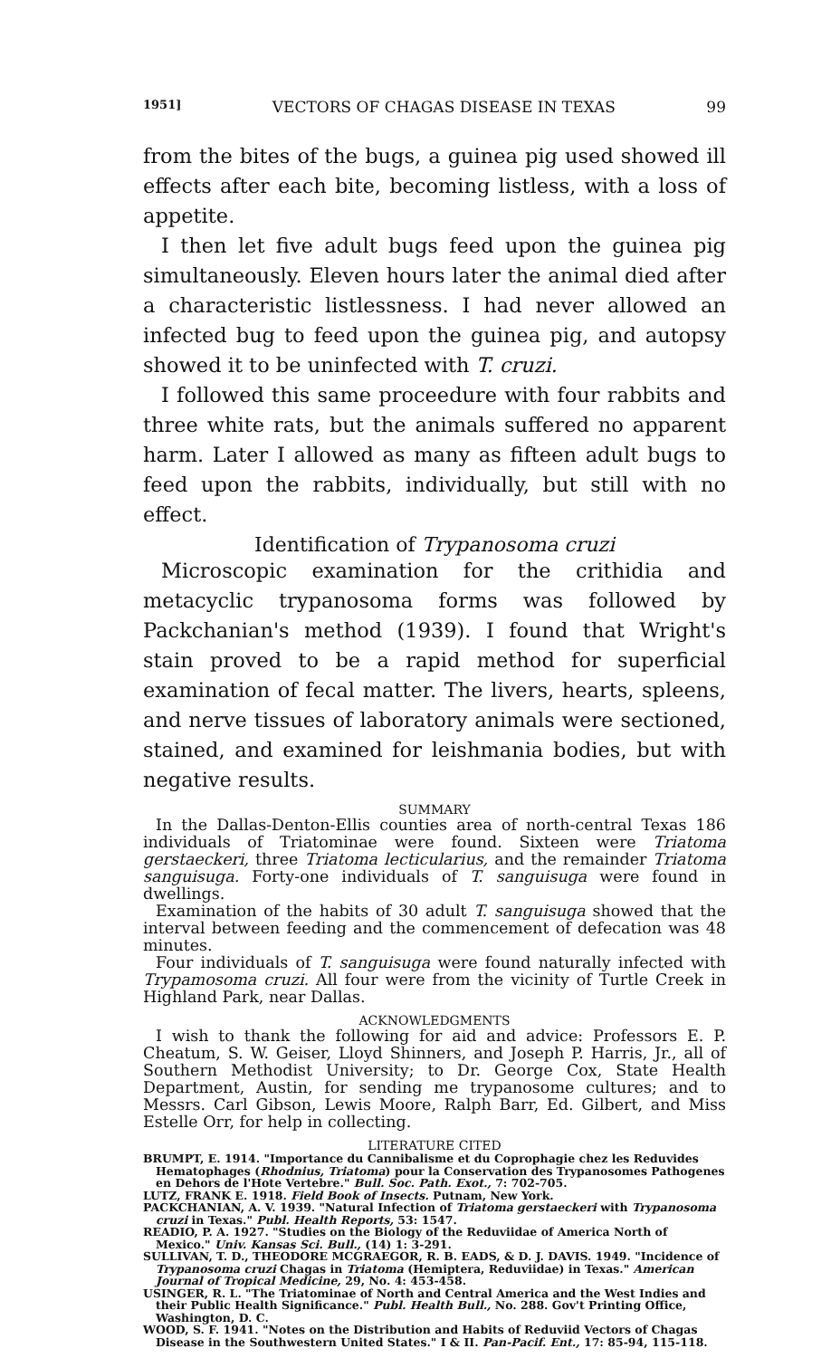1951] VECTORS OF CHAGAS DISEASE IN TEXAS 99
from the bites of the bugs, a guinea pig used showed ill effects after each bite, becoming listless, with a loss of appetite.
I then let five adult bugs feed upon the guinea pig simultaneously. Eleven hours later the animal died after a characteristic listlessness. I had never allowed an infected bug to feed upon the guinea pig, and autopsy showed it to be uninfected with T. cruzi.
I followed this same proceedure with four rabbits and three white rats, but the animals suffered no apparent harm. Later I allowed as many as fifteen adult bugs to feed upon the rabbits, individually, but still with no effect.
Identification of Trypanosoma cruzi
Microscopic examination for the crithidia and metacyclic trypanosoma forms was followed by Packchanian's method (1939). I found that Wright's stain proved to be a rapid method for superficial examination of fecal matter. The livers, hearts, spleens, and nerve tissues of laboratory animals were sectioned, stained, and examined for leishmania bodies, but with negative results.
SUMMARY
In the Dallas-Denton-Ellis counties area of north-central Texas 186 individuals of Triatominae were found. Sixteen were Triatoma gerstaeckeri, three Triatoma lecticularius, and the remainder Triatoma sanguisuga. Forty-one individuals of T. sanguisuga were found in dwellings.
Examination of the habits of 30 adult T. sanguisuga showed that the interval between feeding and the commencement of defecation was 48 minutes.
Four individuals of T. sanguisuga were found naturally infected with Trypamosoma cruzi. All four were from the vicinity of Turtle Creek in Highland Park, near Dallas.
ACKNOWLEDGMENTS
I wish to thank the following for aid and advice: Professors E. P. Cheatum, S. W. Geiser, Lloyd Shinners, and Joseph P. Harris, Jr., all of Southern Methodist University; to Dr. George Cox, State Health Department, Austin, for sending me trypanosome cultures; and to Messrs. Carl Gibson, Lewis Moore, Ralph Barr, Ed. Gilbert, and Miss Estelle Orr, for help in collecting.
LITERATURE CITED
BRUMPT, E. 1914. "Importance du Cannibalisme et du Coprophagie chez les Reduvides Hematophages (Rhodnius, Triatoma) pour la Conservation des Trypanosomes Pathogenes en Dehors de l'Hote Vertebre." Bull. Soc. Path. Exot., 7: 702-705.
LUTZ, FRANK E. 1918. Field Book of Insects. Putnam, New York.
PACKCHANIAN, A. V. 1939. "Natural Infection of Triatoma gerstaeckeri with Trypanosoma cruzi in Texas." Publ. Health Reports, 53: 1547.
READIO, P. A. 1927. "Studies on the Biology of the Reduviidae of America North of Mexico." Univ. Kansas Sci. Bull., (14) 1: 3-291.
SULLIVAN, T. D., THEODORE MCGRAEGOR, R. B. EADS, & D. J. DAVIS. 1949. "Incidence of Trypanosoma cruzi Chagas in Triatoma (Hemiptera, Reduviidae) in Texas." American Journal of Tropical Medicine, 29, No. 4: 453-458.
USINGER, R. L. "The Triatominae of North and Central America and the West Indies and their Public Health Significance." Publ. Health Bull., No. 288. Gov't Printing Office, Washington, D. C.
WOOD, S. F. 1941. "Notes on the Distribution and Habits of Reduviid Vectors of Chagas Disease in the Southwestern United States." I & II. Pan-Pacif. Ent., 17: 85-94, 115-118.